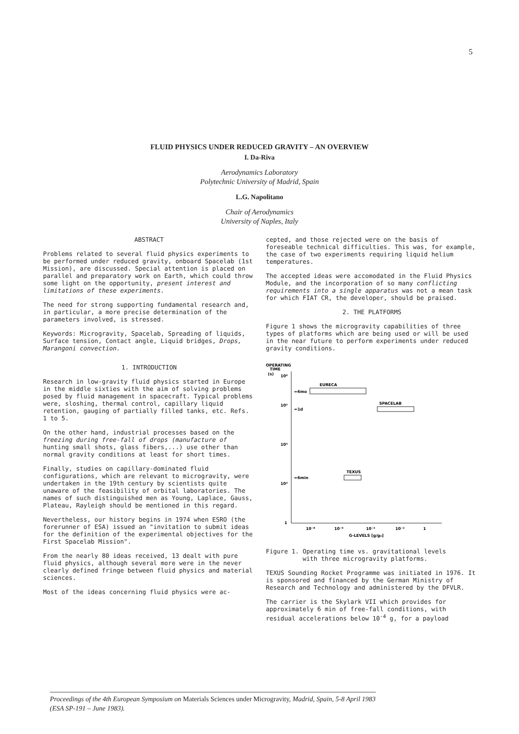5
FLUID PHYSICS UNDER REDUCED GRAVITY – AN OVERVIEW
I. Da-Riva
Aerodynamics Laboratory
Polytechnic University of Madrid, Spain
L.G. Napolitano
Chair of Aerodynamics
University of Naples, Italy
ABSTRACT
Problems related to several fluid physics experiments to be performed under reduced gravity, onboard Spacelab (1st Mission), are discussed. Special attention is placed on parallel and preparatory work on Earth, which could throw some light on the opportunity, present interest and limitations of these experiments.
The need for strong supporting fundamental research and, in particular, a more precise determination of the parameters involved, is stressed.
Keywords: Microgravity, Spacelab, Spreading of liquids, Surface tension, Contact angle, Liquid bridges, Drops, Marangoni convection.
1. INTRODUCTION
Research in low-gravity fluid physics started in Europe in the middle sixties with the aim of solving problems posed by fluid management in spacecraft. Typical problems were, sloshing, thermal control, capillary liquid retention, gauging of partially filled tanks, etc. Refs. 1 to 5.
On the other hand, industrial processes based on the freezing during free-fall of drops (manufacture of hunting small shots, glass fibers,...) use other than normal gravity conditions at least for short times.
Finally, studies on capillary-dominated fluid configurations, which are relevant to microgravity, were undertaken in the 19th century by scientists quite unaware of the feasibility of orbital laboratories. The names of such distinguished men as Young, Laplace, Gauss, Plateau, Rayleigh should be mentioned in this regard.
Nevertheless, our history begins in 1974 when ESRO (the forerunner of ESA) issued an "invitation to submit ideas for the definition of the experimental objectives for the First Spacelab Mission".
From the nearly 80 ideas received, 13 dealt with pure fluid physics, although several more were in the never clearly defined fringe between fluid physics and material sciences.
Most of the ideas concerning fluid physics were ac-
cepted, and those rejected were on the basis of foreseable technical difficulties. This was, for example, the case of two experiments requiring liquid helium temperatures.
The accepted ideas were accomodated in the Fluid Physics Module, and the incorporation of so many conflicting requirements into a single apparatus was not a mean task for which FIAT CR, the developer, should be praised.
2. THE PLATFORMS
Figure 1 shows the microgravity capabilities of three types of platforms which are being used or will be used in the near future to perform experiments under reduced gravity conditions.
OPERATING
TIME
(s)
10⁶
10⁵
10⁴
10³
1
EURECA
⇐6mo
SPACELAB
⇐1d
TEXUS
⇐6min
10⁻⁸
10⁻⁶
10⁻⁴
10⁻²
1
G-LEVELS [g/g₀]
Figure 1. Operating time vs. gravitational levels
with three microgravity platforms.
TEXUS Sounding Rocket Programme was initiated in 1976. It is sponsored and financed by the German Ministry of Research and Technology and administered by the DFVLR.
The carrier is the Skylark VII which provides for approximately 6 min of free-fall conditions, with residual accelerations below 10<sup>-4</sup> g, for a payload
Proceedings of the 4th European Symposium on Materials Sciences under Microgravity, Madrid, Spain, 5-8 April 1983
(ESA SP-191 – June 1983).